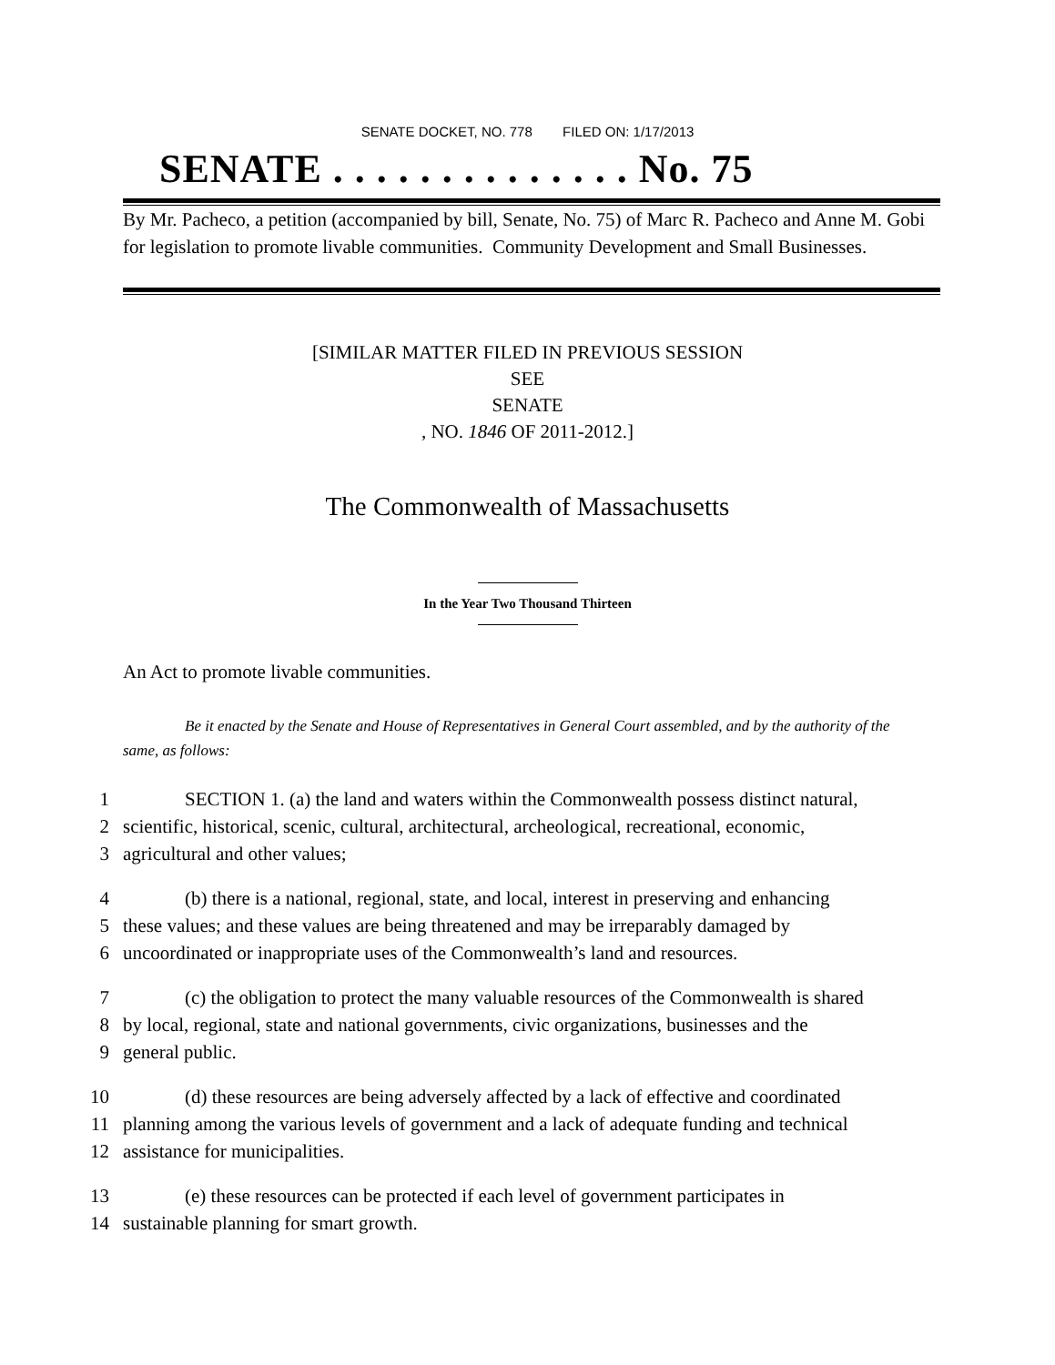SENATE DOCKET, NO. 778 FILED ON: 1/17/2013
SENATE . . . . . . . . . . . . . . No. 75
By Mr. Pacheco, a petition (accompanied by bill, Senate, No. 75) of Marc R. Pacheco and Anne M. Gobi for legislation to promote livable communities. Community Development and Small Businesses.
[SIMILAR MATTER FILED IN PREVIOUS SESSION
SEE
SENATE
, NO. 1846 OF 2011-2012.]
The Commonwealth of Massachusetts
In the Year Two Thousand Thirteen
An Act to promote livable communities.
Be it enacted by the Senate and House of Representatives in General Court assembled, and by the authority of the same, as follows:
1 SECTION 1. (a) the land and waters within the Commonwealth possess distinct natural,
2 scientific, historical, scenic, cultural, architectural, archeological, recreational, economic,
3 agricultural and other values;
4 (b) there is a national, regional, state, and local, interest in preserving and enhancing
5 these values; and these values are being threatened and may be irreparably damaged by
6 uncoordinated or inappropriate uses of the Commonwealth’s land and resources.
7 (c) the obligation to protect the many valuable resources of the Commonwealth is shared
8 by local, regional, state and national governments, civic organizations, businesses and the
9 general public.
10 (d) these resources are being adversely affected by a lack of effective and coordinated
11 planning among the various levels of government and a lack of adequate funding and technical
12 assistance for municipalities.
13 (e) these resources can be protected if each level of government participates in
14 sustainable planning for smart growth.